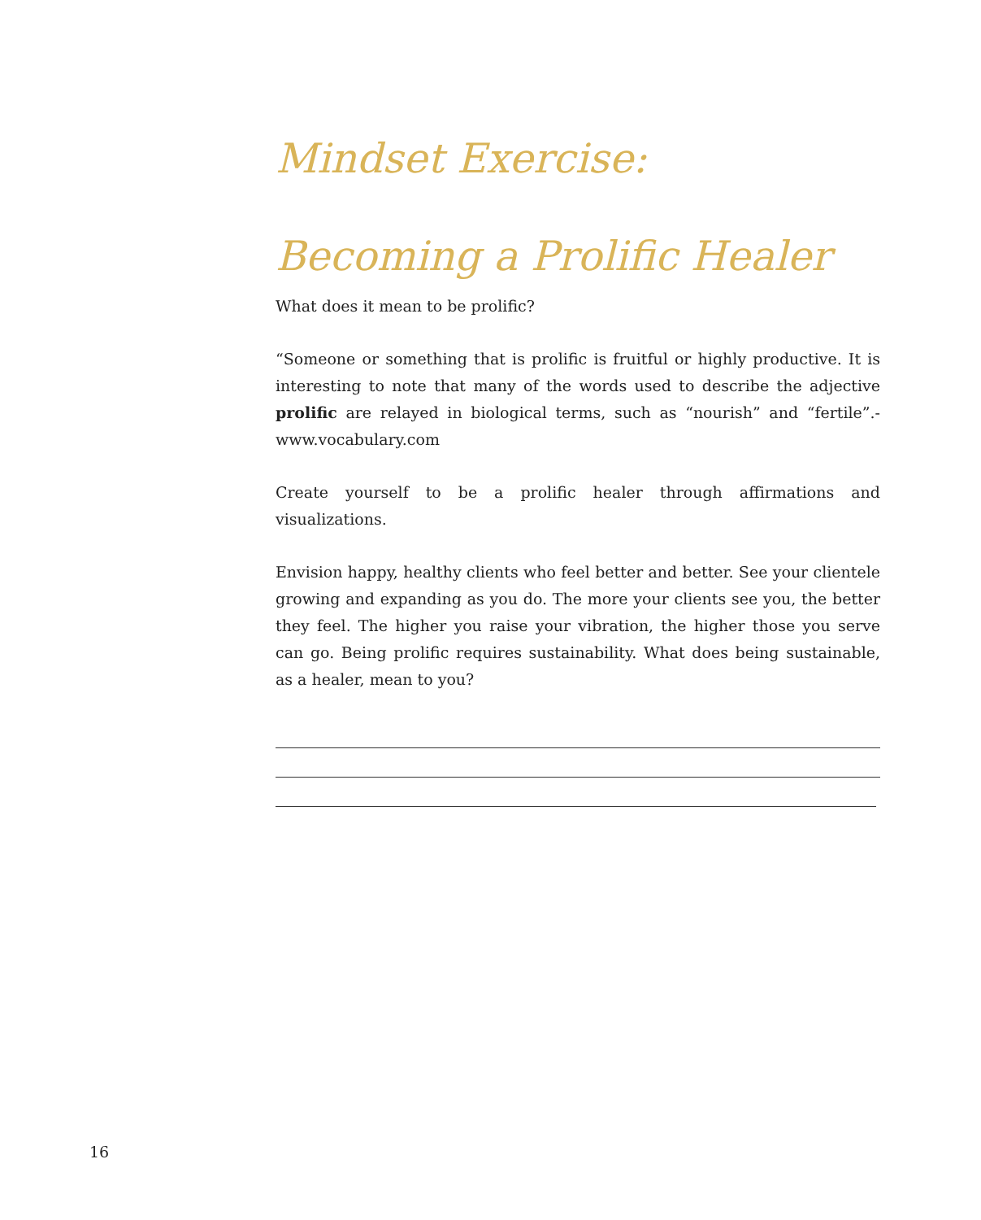Mindset Exercise:
Becoming a Prolific Healer
What does it mean to be prolific?
“Someone or something that is prolific is fruitful or highly productive. It is interesting to note that many of the words used to describe the adjective prolific are relayed in biological terms, such as “nourish” and “fertile”.-www.vocabulary.com
Create yourself to be a prolific healer through affirmations and visualizations.
Envision happy, healthy clients who feel better and better. See your clientele growing and expanding as you do. The more your clients see you, the better they feel. The higher you raise your vibration, the higher those you serve can go. Being prolific requires sustainability. What does being sustainable, as a healer, mean to you?
16